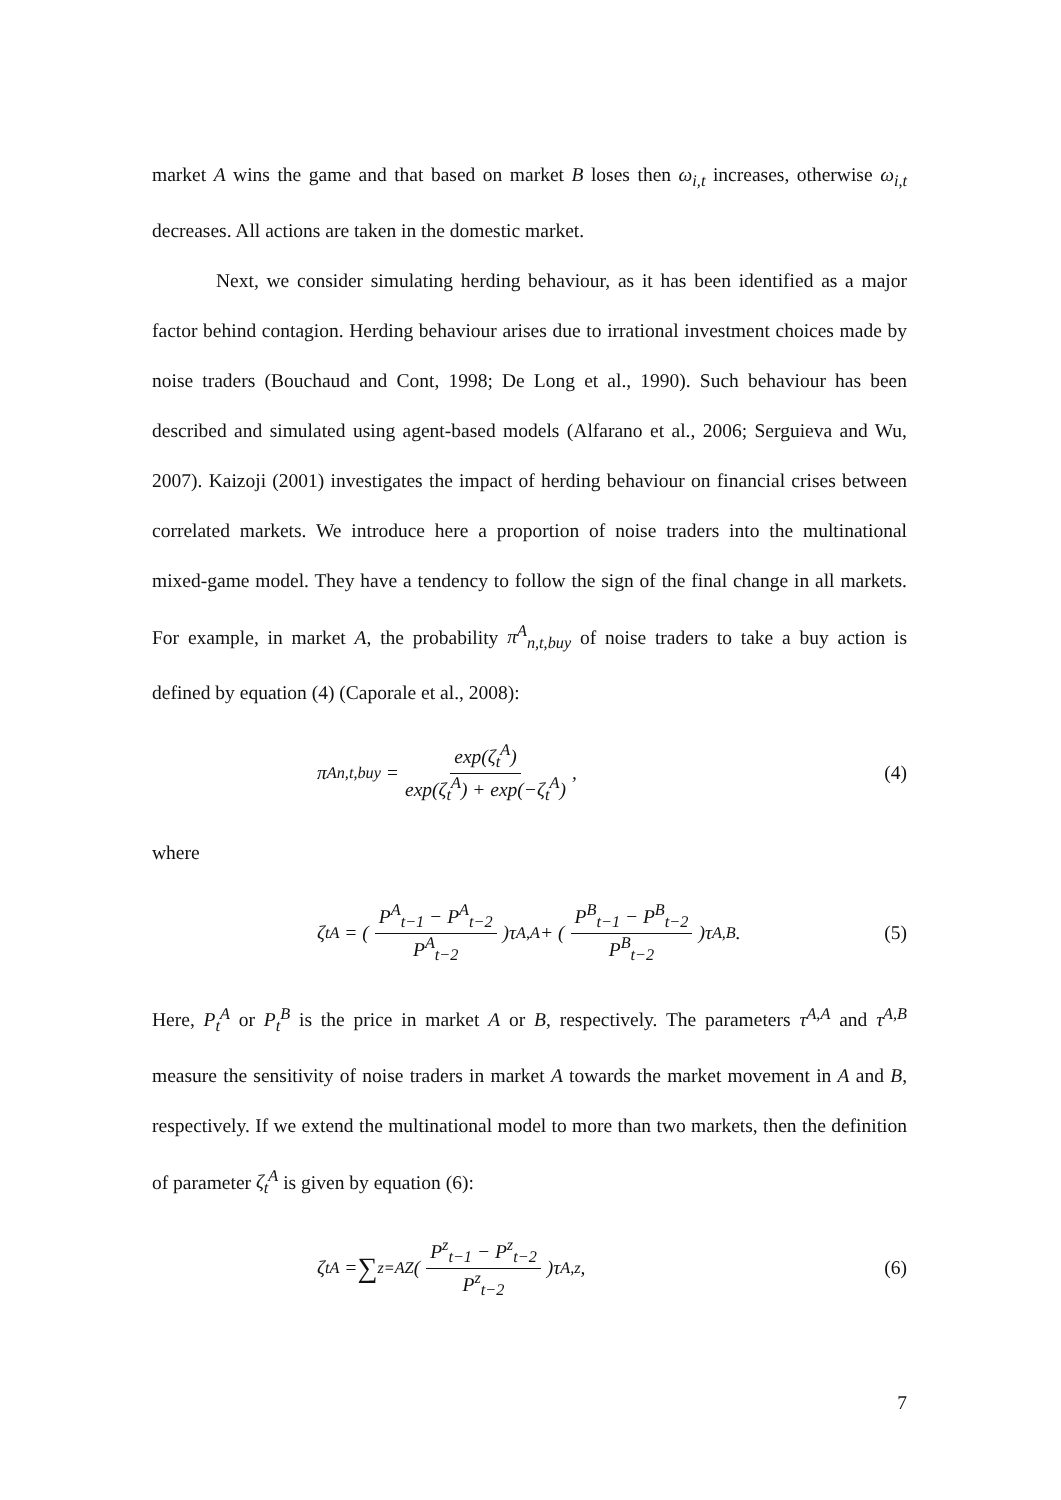market A wins the game and that based on market B loses then ω<sub>i,t</sub> increases, otherwise ω<sub>i,t</sub> decreases. All actions are taken in the domestic market.
Next, we consider simulating herding behaviour, as it has been identified as a major factor behind contagion. Herding behaviour arises due to irrational investment choices made by noise traders (Bouchaud and Cont, 1998; De Long et al., 1990). Such behaviour has been described and simulated using agent-based models (Alfarano et al., 2006; Serguieva and Wu, 2007). Kaizoji (2001) investigates the impact of herding behaviour on financial crises between correlated markets. We introduce here a proportion of noise traders into the multinational mixed-game model. They have a tendency to follow the sign of the final change in all markets. For example, in market A, the probability π<sup>A</sup><sub>n,t,buy</sub> of noise traders to take a buy action is defined by equation (4) (Caporale et al., 2008):
π<sup>A</sup><sub>n,t,buy</sub> = exp(ζ<sub>t</sub><sup>A</sup>) exp(ζ<sub>t</sub><sup>A</sup>) + exp(−ζ<sub>t</sub><sup>A</sup>),
(4)
where
ζ<sub>t</sub><sup>A</sup> = (P<sup>A</sup><sub>t−1</sub> − P<sup>A</sup><sub>t−2</sub> P<sup>A</sup><sub>t−2</sub>)τ<sup>A,A</sup> + (P<sup>B</sup><sub>t−1</sub> − P<sup>B</sup><sub>t−2</sub> P<sup>B</sup><sub>t−2</sub>)τ<sup>A,B</sup> .
(5)
Here, P<sub>t</sub><sup>A</sup> or P<sub>t</sub><sup>B</sup> is the price in market A or B, respectively. The parameters τ<sup>A,A</sup> and τ<sup>A,B</sup> measure the sensitivity of noise traders in market A towards the market movement in A and B, respectively. If we extend the multinational model to more than two markets, then the definition of parameter ζ<sub>t</sub><sup>A</sup> is given by equation (6):
ζ<sub>t</sub><sup>A</sup> = ∑<sub>z=A</sub><sup>Z</sup>(P<sup>z</sup><sub>t−1</sub> − P<sup>z</sup><sub>t−2</sub> P<sup>z</sup><sub>t−2</sub>)τ<sup>A,z</sup> ,
(6)
7